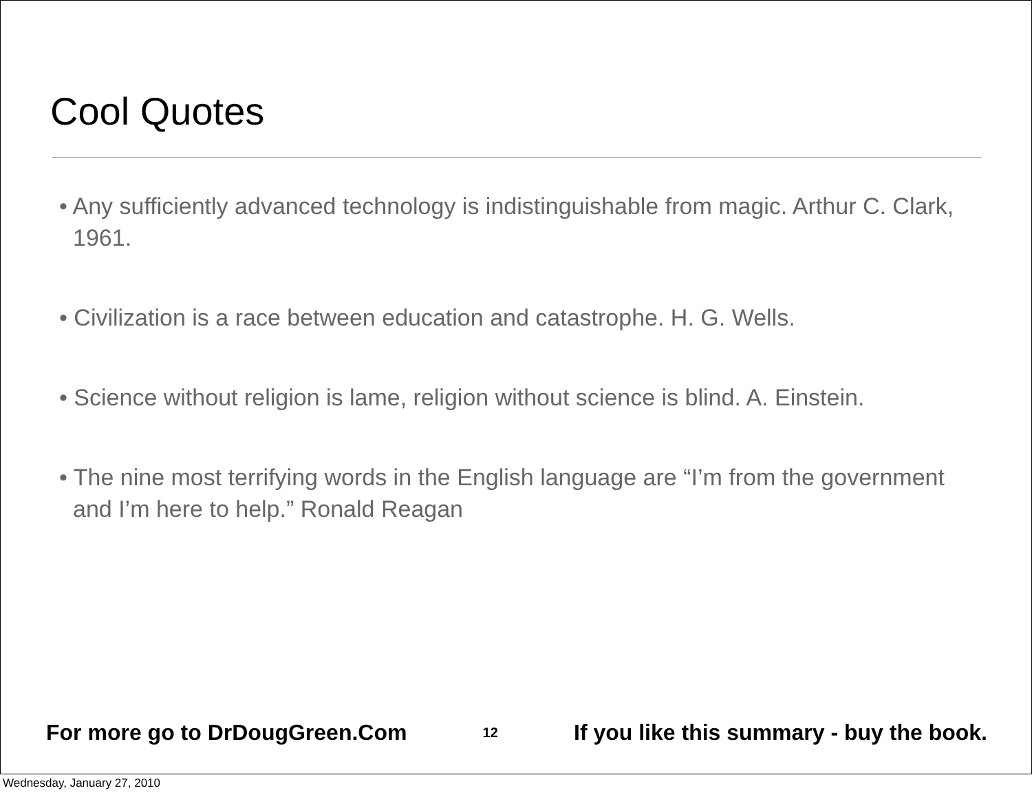Cool Quotes
• Any sufficiently advanced technology is indistinguishable from magic. Arthur C. Clark, 1961.
• Civilization is a race between education and catastrophe. H. G. Wells.
• Science without religion is lame, religion without science is blind. A. Einstein.
• The nine most terrifying words in the English language are “I’m from the government and I’m here to help.” Ronald Reagan
For more go to DrDougGreen.Com 12 If you like this summary - buy the book.
Wednesday, January 27, 2010